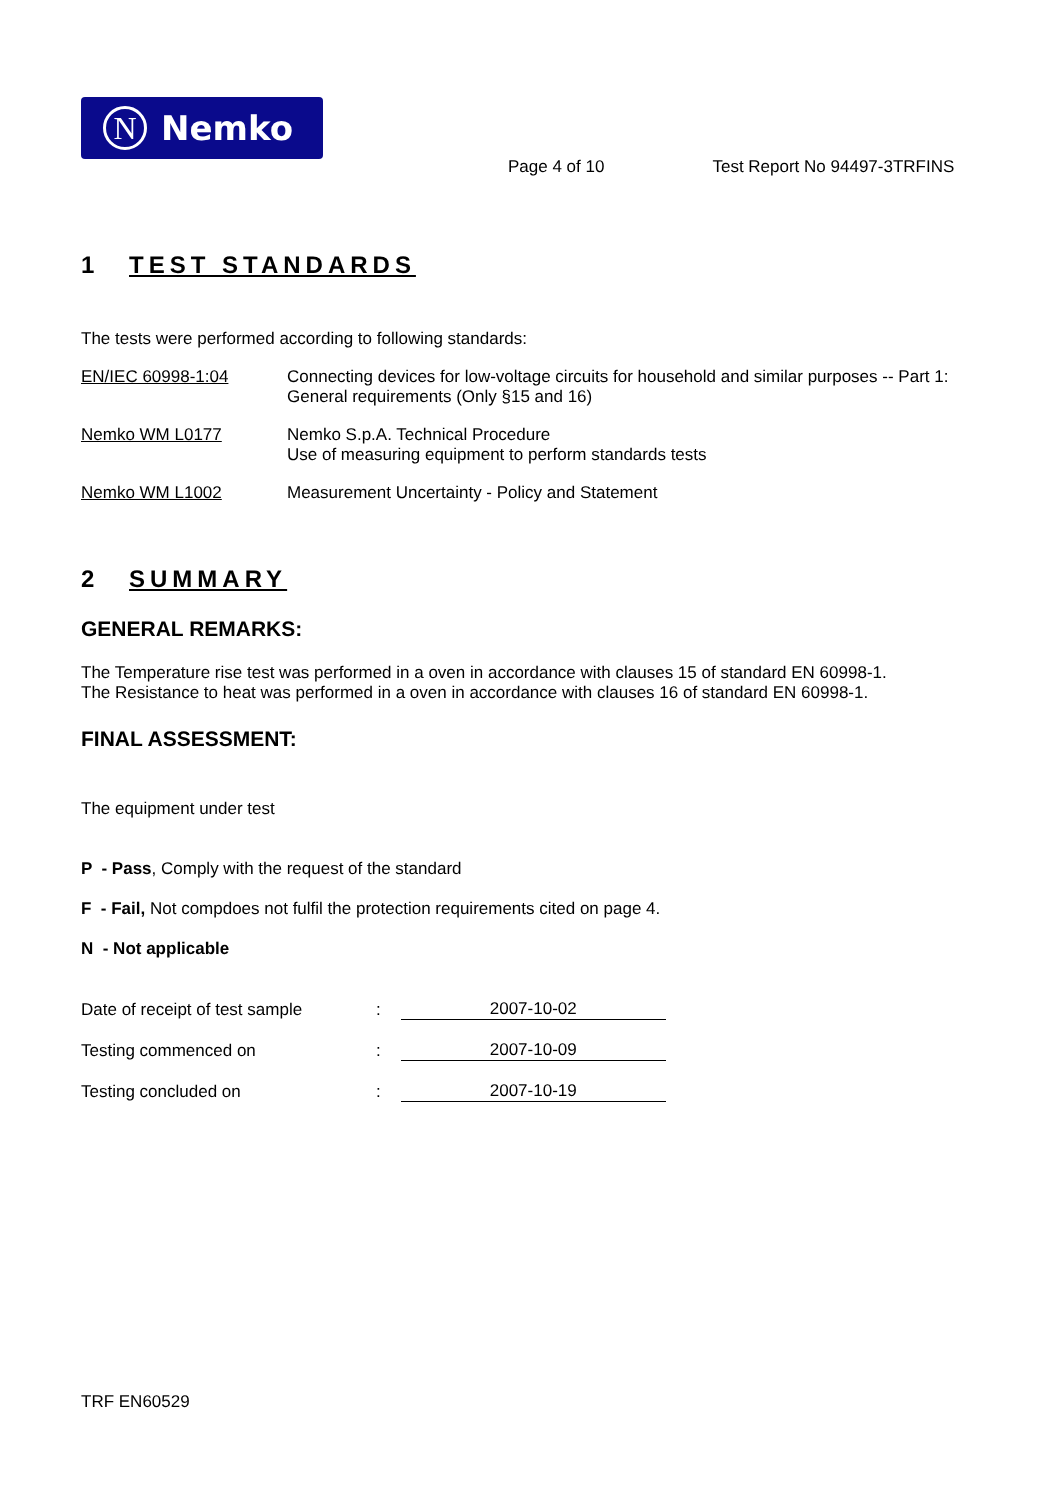N Nemko
Page 4 of 10 Test Report No 94497-3TRFINS
1 TEST STANDARDS
The tests were performed according to following standards:
EN/IEC 60998-1:04 Connecting devices for low-voltage circuits for household and similar purposes -- Part 1: General requirements (Only §15 and 16)
Nemko WM L0177 Nemko S.p.A. Technical Procedure
Use of measuring equipment to perform standards tests
Nemko WM L1002 Measurement Uncertainty - Policy and Statement
2 SUMMARY
GENERAL REMARKS:
The Temperature rise test was performed in a oven in accordance with clauses 15 of standard EN 60998-1.
The Resistance to heat was performed in a oven in accordance with clauses 16 of standard EN 60998-1.
FINAL ASSESSMENT:
The equipment under test
P - Pass, Comply with the request of the standard
F - Fail, Not compdoes not fulfil the protection requirements cited on page 4.
N - Not applicable
Date of receipt of test sample
:
2007-10-02
Testing commenced on
:
2007-10-09
Testing concluded on
:
2007-10-19
TRF EN60529